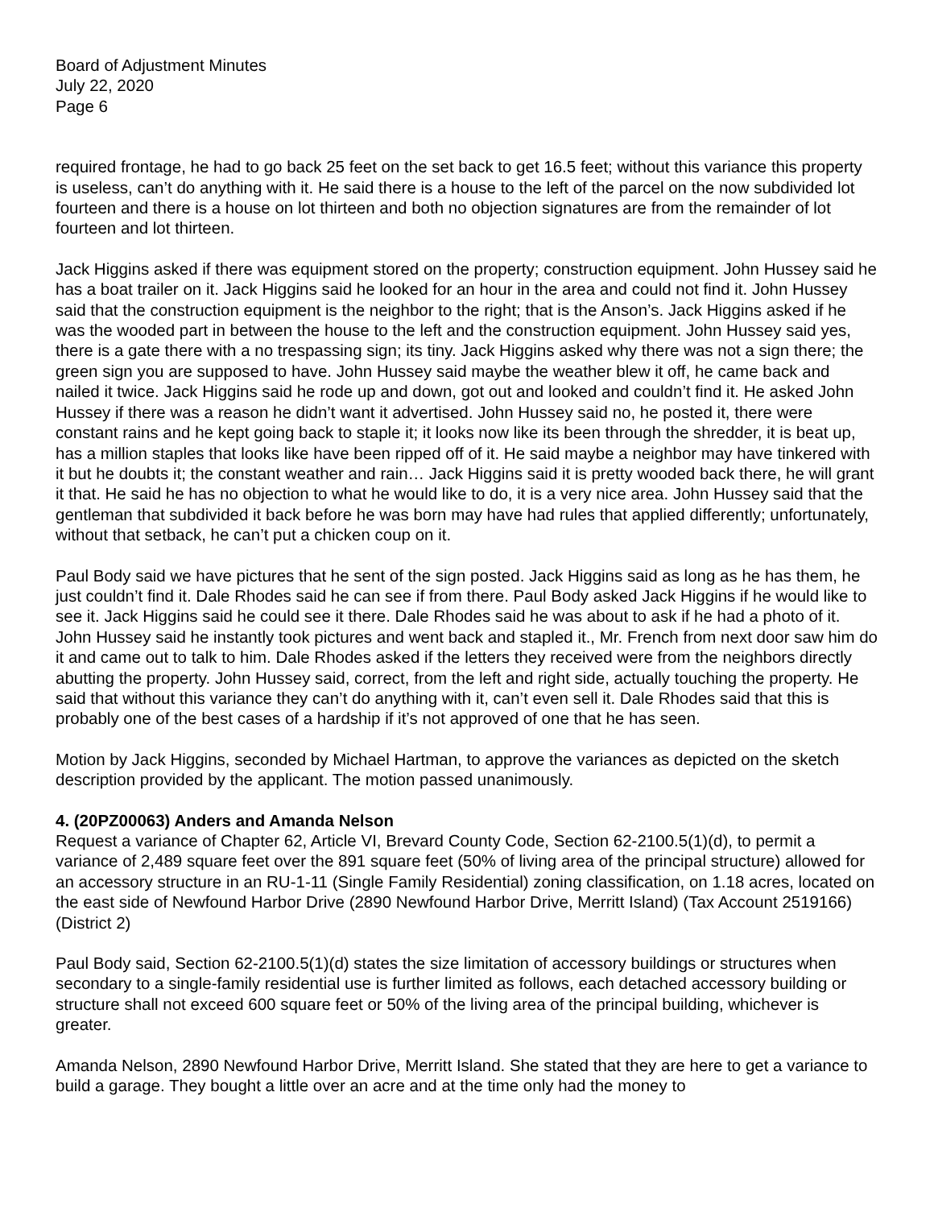Board of Adjustment Minutes
July 22, 2020
Page 6
required frontage, he had to go back 25 feet on the set back to get 16.5 feet; without this variance this property is useless, can’t do anything with it. He said there is a house to the left of the parcel on the now subdivided lot fourteen and there is a house on lot thirteen and both no objection signatures are from the remainder of lot fourteen and lot thirteen.
Jack Higgins asked if there was equipment stored on the property; construction equipment. John Hussey said he has a boat trailer on it. Jack Higgins said he looked for an hour in the area and could not find it. John Hussey said that the construction equipment is the neighbor to the right; that is the Anson’s. Jack Higgins asked if he was the wooded part in between the house to the left and the construction equipment. John Hussey said yes, there is a gate there with a no trespassing sign; its tiny. Jack Higgins asked why there was not a sign there; the green sign you are supposed to have. John Hussey said maybe the weather blew it off, he came back and nailed it twice. Jack Higgins said he rode up and down, got out and looked and couldn’t find it. He asked John Hussey if there was a reason he didn’t want it advertised. John Hussey said no, he posted it, there were constant rains and he kept going back to staple it; it looks now like its been through the shredder, it is beat up, has a million staples that looks like have been ripped off of it. He said maybe a neighbor may have tinkered with it but he doubts it; the constant weather and rain… Jack Higgins said it is pretty wooded back there, he will grant it that. He said he has no objection to what he would like to do, it is a very nice area. John Hussey said that the gentleman that subdivided it back before he was born may have had rules that applied differently; unfortunately, without that setback, he can’t put a chicken coup on it.
Paul Body said we have pictures that he sent of the sign posted. Jack Higgins said as long as he has them, he just couldn’t find it. Dale Rhodes said he can see if from there. Paul Body asked Jack Higgins if he would like to see it. Jack Higgins said he could see it there. Dale Rhodes said he was about to ask if he had a photo of it. John Hussey said he instantly took pictures and went back and stapled it., Mr. French from next door saw him do it and came out to talk to him. Dale Rhodes asked if the letters they received were from the neighbors directly abutting the property. John Hussey said, correct, from the left and right side, actually touching the property. He said that without this variance they can’t do anything with it, can’t even sell it. Dale Rhodes said that this is probably one of the best cases of a hardship if it’s not approved of one that he has seen.
Motion by Jack Higgins, seconded by Michael Hartman, to approve the variances as depicted on the sketch description provided by the applicant. The motion passed unanimously.
4. (20PZ00063) Anders and Amanda Nelson
Request a variance of Chapter 62, Article VI, Brevard County Code, Section 62-2100.5(1)(d), to permit a variance of 2,489 square feet over the 891 square feet (50% of living area of the principal structure) allowed for an accessory structure in an RU-1-11 (Single Family Residential) zoning classification, on 1.18 acres, located on the east side of Newfound Harbor Drive (2890 Newfound Harbor Drive, Merritt Island) (Tax Account 2519166) (District 2)
Paul Body said, Section 62-2100.5(1)(d) states the size limitation of accessory buildings or structures when secondary to a single-family residential use is further limited as follows, each detached accessory building or structure shall not exceed 600 square feet or 50% of the living area of the principal building, whichever is greater.
Amanda Nelson, 2890 Newfound Harbor Drive, Merritt Island. She stated that they are here to get a variance to build a garage. They bought a little over an acre and at the time only had the money to